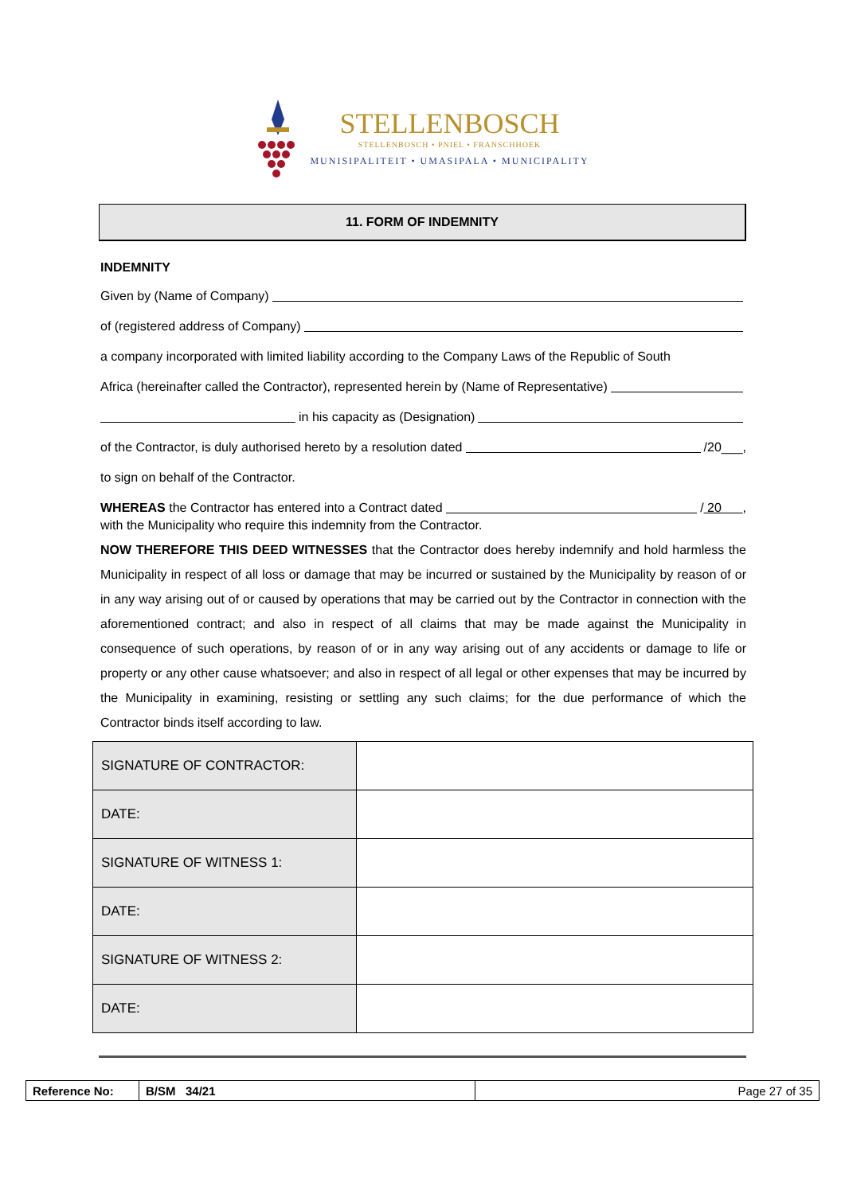STELLENBOSCH
STELLENBOSCH • PNIEL • FRANSCHHOEK
MUNISIPALITEIT • UMASIPALA • MUNICIPALITY
11. FORM OF INDEMNITY
INDEMNITY
Given by (Name of Company)
of (registered address of Company)
a company incorporated with limited liability according to the Company Laws of the Republic of South
Africa (hereinafter called the Contractor), represented herein by (Name of Representative)
in his capacity as (Designation)
of the Contractor, is duly authorised hereto by a resolution dated /20___,
to sign on behalf of the Contractor.
WHEREAS the Contractor has entered into a Contract dated / 20 ,
with the Municipality who require this indemnity from the Contractor.
NOW THEREFORE THIS DEED WITNESSES that the Contractor does hereby indemnify and hold harmless the Municipality in respect of all loss or damage that may be incurred or sustained by the Municipality by reason of or in any way arising out of or caused by operations that may be carried out by the Contractor in connection with the aforementioned contract; and also in respect of all claims that may be made against the Municipality in consequence of such operations, by reason of or in any way arising out of any accidents or damage to life or property or any other cause whatsoever; and also in respect of all legal or other expenses that may be incurred by the Municipality in examining, resisting or settling any such claims; for the due performance of which the Contractor binds itself according to law.
| SIGNATURE OF CONTRACTOR: | |
| DATE: | |
| SIGNATURE OF WITNESS 1: | |
| DATE: | |
| SIGNATURE OF WITNESS 2: | |
| DATE: | |
| Reference No: | B/SM 34/21 | Page 27 of 35 |